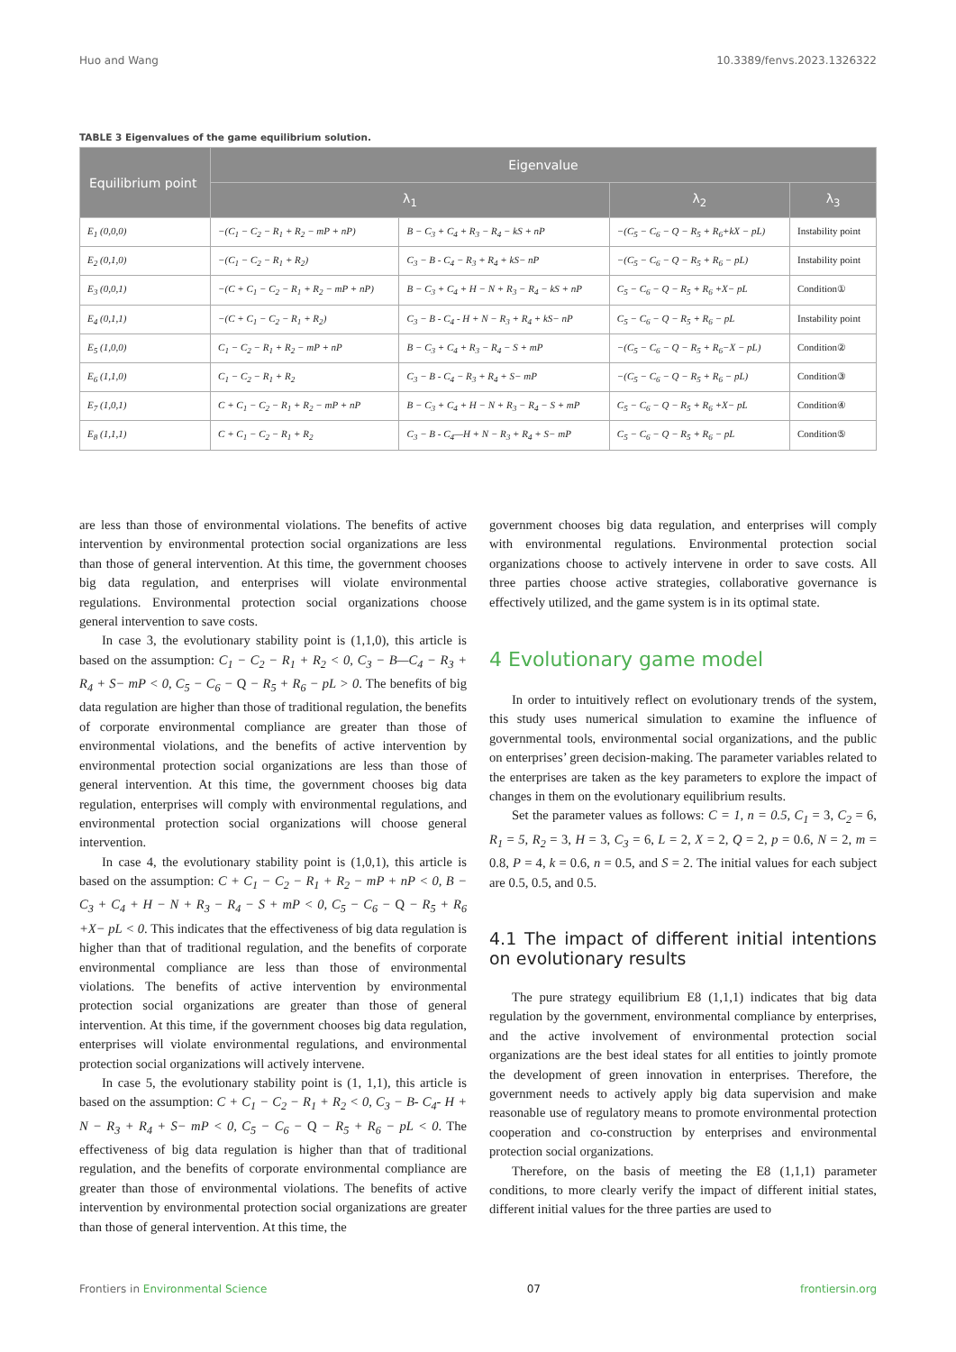Huo and Wang 10.3389/fenvs.2023.1326322
TABLE 3 Eigenvalues of the game equilibrium solution.
| Equilibrium point | Eigenvalue | | | |
| --- | --- | --- | --- | --- |
| | λ<sub>1</sub> | | λ<sub>2</sub> | λ<sub>3</sub> |
| E<sub>1</sub> (0,0,0) | −(C<sub>1</sub> − C<sub>2</sub> − R<sub>1</sub> + R<sub>2</sub> − mP + nP) | B − C<sub>3</sub> + C<sub>4</sub> + R<sub>3</sub> − R<sub>4</sub> − kS + nP | −(C<sub>5</sub> − C<sub>6</sub> − Q − R<sub>5</sub> + R<sub>6</sub>+kX − pL) | Instability point |
| E<sub>2</sub> (0,1,0) | −(C<sub>1</sub> − C<sub>2</sub> − R<sub>1</sub> + R<sub>2</sub>) | C<sub>3</sub> − B - C<sub>4</sub> − R<sub>3</sub> + R<sub>4</sub> + kS− nP | −(C<sub>5</sub> − C<sub>6</sub> − Q − R<sub>5</sub> + R<sub>6</sub> − pL) | Instability point |
| E<sub>3</sub> (0,0,1) | −(C + C<sub>1</sub> − C<sub>2</sub> − R<sub>1</sub> + R<sub>2</sub> − mP + nP) | B − C<sub>3</sub> + C<sub>4</sub> + H − N + R<sub>3</sub> − R<sub>4</sub> − kS + nP | C<sub>5</sub> − C<sub>6</sub> − Q − R<sub>5</sub> + R<sub>6</sub> +X− pL | Condition① |
| E<sub>4</sub> (0,1,1) | −(C + C<sub>1</sub> − C<sub>2</sub> − R<sub>1</sub> + R<sub>2</sub>) | C<sub>3</sub> − B - C<sub>4</sub> - H + N − R<sub>3</sub> + R<sub>4</sub> + kS− nP | C<sub>5</sub> − C<sub>6</sub> − Q − R<sub>5</sub> + R<sub>6</sub> − pL | Instability point |
| E<sub>5</sub> (1,0,0) | C<sub>1</sub> − C<sub>2</sub> − R<sub>1</sub> + R<sub>2</sub> − mP + nP | B − C<sub>3</sub> + C<sub>4</sub> + R<sub>3</sub> − R<sub>4</sub> − S + mP | −(C<sub>5</sub> − C<sub>6</sub> − Q − R<sub>5</sub> + R<sub>6</sub>−X − pL) | Condition② |
| E<sub>6</sub> (1,1,0) | C<sub>1</sub> − C<sub>2</sub> − R<sub>1</sub> + R<sub>2</sub> | C<sub>3</sub> − B - C<sub>4</sub> − R<sub>3</sub> + R<sub>4</sub> + S− mP | −(C<sub>5</sub> − C<sub>6</sub> − Q − R<sub>5</sub> + R<sub>6</sub> − pL) | Condition③ |
| E<sub>7</sub> (1,0,1) | C + C<sub>1</sub> − C<sub>2</sub> − R<sub>1</sub> + R<sub>2</sub> − mP + nP | B − C<sub>3</sub> + C<sub>4</sub> + H − N + R<sub>3</sub> − R<sub>4</sub> − S + mP | C<sub>5</sub> − C<sub>6</sub> − Q − R<sub>5</sub> + R<sub>6</sub> +X− pL | Condition④ |
| E<sub>8</sub> (1,1,1) | C + C<sub>1</sub> − C<sub>2</sub> − R<sub>1</sub> + R<sub>2</sub> | C<sub>3</sub> − B - C<sub>4</sub>—H + N − R<sub>3</sub> + R<sub>4</sub> + S− mP | C<sub>5</sub> − C<sub>6</sub> − Q − R<sub>5</sub> + R<sub>6</sub> − pL | Condition⑤ |
are less than those of environmental violations. The benefits of active intervention by environmental protection social organizations are less than those of general intervention. At this time, the government chooses big data regulation, and enterprises will violate environmental regulations. Environmental protection social organizations choose general intervention to save costs.
In case 3, the evolutionary stability point is (1,1,0), this article is based on the assumption: C<sub>1</sub> − C<sub>2</sub> − R<sub>1</sub> + R<sub>2</sub> < 0, C<sub>3</sub> − B—C<sub>4</sub> − R<sub>3</sub> + R<sub>4</sub> + S− mP < 0, C<sub>5</sub> − C<sub>6</sub> − Q − R<sub>5</sub> + R<sub>6</sub> − pL > 0. The benefits of big data regulation are higher than those of traditional regulation, the benefits of corporate environmental compliance are greater than those of environmental violations, and the benefits of active intervention by environmental protection social organizations are less than those of general intervention. At this time, the government chooses big data regulation, enterprises will comply with environmental regulations, and environmental protection social organizations will choose general intervention.
In case 4, the evolutionary stability point is (1,0,1), this article is based on the assumption: C + C<sub>1</sub> − C<sub>2</sub> − R<sub>1</sub> + R<sub>2</sub> − mP + nP < 0, B − C<sub>3</sub> + C<sub>4</sub> + H − N + R<sub>3</sub> − R<sub>4</sub> − S + mP < 0, C<sub>5</sub> − C<sub>6</sub> − Q − R<sub>5</sub> + R<sub>6</sub> +X− pL < 0. This indicates that the effectiveness of big data regulation is higher than that of traditional regulation, and the benefits of corporate environmental compliance are less than those of environmental violations. The benefits of active intervention by environmental protection social organizations are greater than those of general intervention. At this time, if the government chooses big data regulation, enterprises will violate environmental regulations, and environmental protection social organizations will actively intervene.
In case 5, the evolutionary stability point is (1, 1,1), this article is based on the assumption: C + C<sub>1</sub> − C<sub>2</sub> − R<sub>1</sub> + R<sub>2</sub> < 0, C<sub>3</sub> − B- C<sub>4</sub>- H + N − R<sub>3</sub> + R<sub>4</sub> + S− mP < 0, C<sub>5</sub> − C<sub>6</sub> − Q − R<sub>5</sub> + R<sub>6</sub> − pL < 0. The effectiveness of big data regulation is higher than that of traditional regulation, and the benefits of corporate environmental compliance are greater than those of environmental violations. The benefits of active intervention by environmental protection social organizations are greater than those of general intervention. At this time, the
government chooses big data regulation, and enterprises will comply with environmental regulations. Environmental protection social organizations choose to actively intervene in order to save costs. All three parties choose active strategies, collaborative governance is effectively utilized, and the game system is in its optimal state.
4 Evolutionary game model
In order to intuitively reflect on evolutionary trends of the system, this study uses numerical simulation to examine the influence of governmental tools, environmental social organizations, and the public on enterprises’ green decision-making. The parameter variables related to the enterprises are taken as the key parameters to explore the impact of changes in them on the evolutionary equilibrium results.
Set the parameter values as follows: C = 1, n = 0.5, C<sub>1</sub> = 3, C<sub>2</sub> = 6, R<sub>1</sub> = 5, R<sub>2</sub> = 3, H = 3, C<sub>3</sub> = 6, L = 2, X = 2, Q = 2, p = 0.6, N = 2, m = 0.8, P = 4, k = 0.6, n = 0.5, and S = 2. The initial values for each subject are 0.5, 0.5, and 0.5.
4.1 The impact of different initial intentions on evolutionary results
The pure strategy equilibrium E8 (1,1,1) indicates that big data regulation by the government, environmental compliance by enterprises, and the active involvement of environmental protection social organizations are the best ideal states for all entities to jointly promote the development of green innovation in enterprises. Therefore, the government needs to actively apply big data supervision and make reasonable use of regulatory means to promote environmental protection cooperation and co-construction by enterprises and environmental protection social organizations.
Therefore, on the basis of meeting the E8 (1,1,1) parameter conditions, to more clearly verify the impact of different initial states, different initial values for the three parties are used to
Frontiers in Environmental Science 07 frontiersin.org